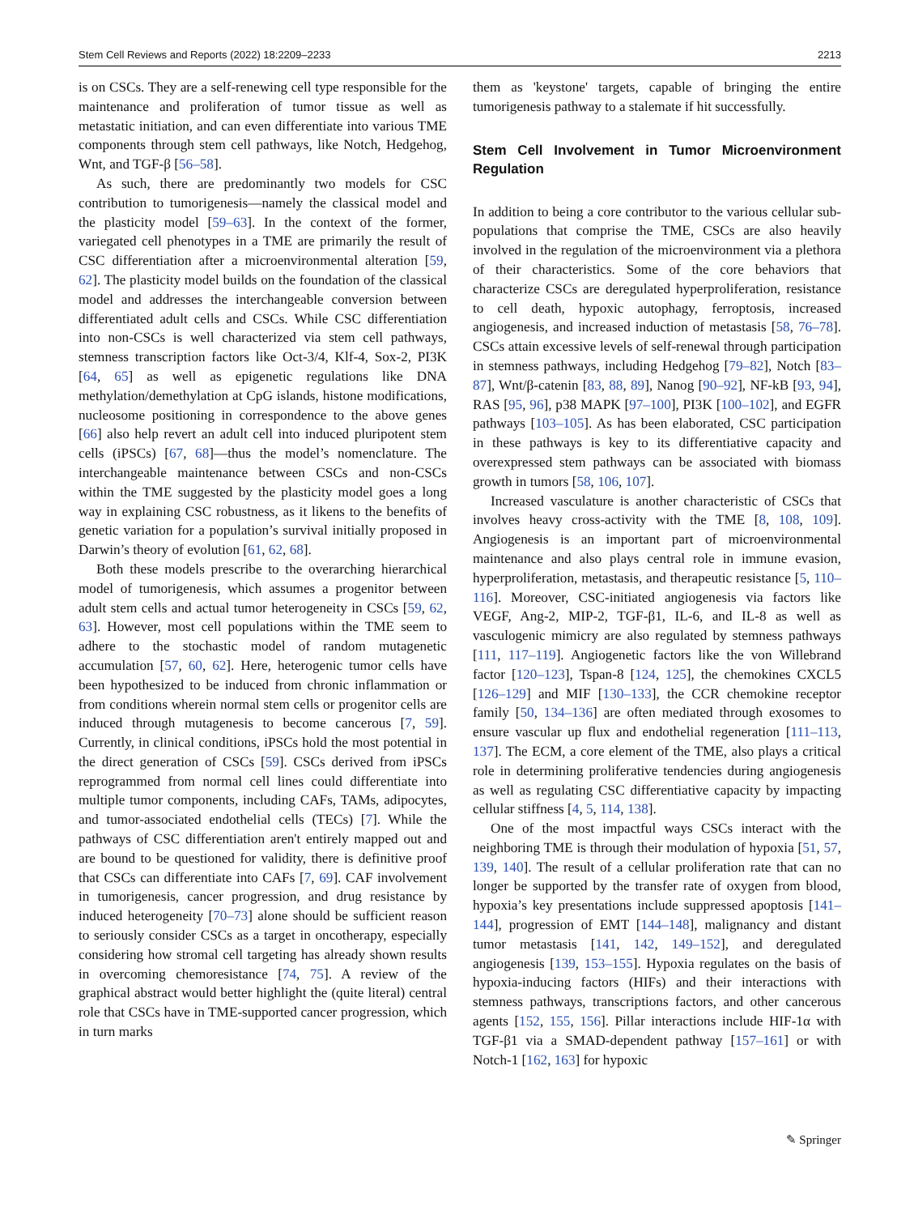Stem Cell Reviews and Reports (2022) 18:2209–2233 2213
is on CSCs. They are a self-renewing cell type responsible for the maintenance and proliferation of tumor tissue as well as metastatic initiation, and can even differentiate into various TME components through stem cell pathways, like Notch, Hedgehog, Wnt, and TGF-β [56–58].
As such, there are predominantly two models for CSC contribution to tumorigenesis—namely the classical model and the plasticity model [59–63]. In the context of the former, variegated cell phenotypes in a TME are primarily the result of CSC differentiation after a microenvironmental alteration [59, 62]. The plasticity model builds on the foundation of the classical model and addresses the interchangeable conversion between differentiated adult cells and CSCs. While CSC differentiation into non-CSCs is well characterized via stem cell pathways, stemness transcription factors like Oct-3/4, Klf-4, Sox-2, PI3K [64, 65] as well as epigenetic regulations like DNA methylation/demethylation at CpG islands, histone modifications, nucleosome positioning in correspondence to the above genes [66] also help revert an adult cell into induced pluripotent stem cells (iPSCs) [67, 68]—thus the model’s nomenclature. The interchangeable maintenance between CSCs and non-CSCs within the TME suggested by the plasticity model goes a long way in explaining CSC robustness, as it likens to the benefits of genetic variation for a population’s survival initially proposed in Darwin’s theory of evolution [61, 62, 68].
Both these models prescribe to the overarching hierarchical model of tumorigenesis, which assumes a progenitor between adult stem cells and actual tumor heterogeneity in CSCs [59, 62, 63]. However, most cell populations within the TME seem to adhere to the stochastic model of random mutagenetic accumulation [57, 60, 62]. Here, heterogenic tumor cells have been hypothesized to be induced from chronic inflammation or from conditions wherein normal stem cells or progenitor cells are induced through mutagenesis to become cancerous [7, 59]. Currently, in clinical conditions, iPSCs hold the most potential in the direct generation of CSCs [59]. CSCs derived from iPSCs reprogrammed from normal cell lines could differentiate into multiple tumor components, including CAFs, TAMs, adipocytes, and tumor-associated endothelial cells (TECs) [7]. While the pathways of CSC differentiation aren't entirely mapped out and are bound to be questioned for validity, there is definitive proof that CSCs can differentiate into CAFs [7, 69]. CAF involvement in tumorigenesis, cancer progression, and drug resistance by induced heterogeneity [70–73] alone should be sufficient reason to seriously consider CSCs as a target in oncotherapy, especially considering how stromal cell targeting has already shown results in overcoming chemoresistance [74, 75]. A review of the graphical abstract would better highlight the (quite literal) central role that CSCs have in TME-supported cancer progression, which in turn marks
them as 'keystone' targets, capable of bringing the entire tumorigenesis pathway to a stalemate if hit successfully.
Stem Cell Involvement in Tumor Microenvironment Regulation
In addition to being a core contributor to the various cellular sub-populations that comprise the TME, CSCs are also heavily involved in the regulation of the microenvironment via a plethora of their characteristics. Some of the core behaviors that characterize CSCs are deregulated hyperproliferation, resistance to cell death, hypoxic autophagy, ferroptosis, increased angiogenesis, and increased induction of metastasis [58, 76–78]. CSCs attain excessive levels of self-renewal through participation in stemness pathways, including Hedgehog [79–82], Notch [83–87], Wnt/β-catenin [83, 88, 89], Nanog [90–92], NF-kB [93, 94], RAS [95, 96], p38 MAPK [97–100], PI3K [100–102], and EGFR pathways [103–105]. As has been elaborated, CSC participation in these pathways is key to its differentiative capacity and overexpressed stem pathways can be associated with biomass growth in tumors [58, 106, 107].
Increased vasculature is another characteristic of CSCs that involves heavy cross-activity with the TME [8, 108, 109]. Angiogenesis is an important part of microenvironmental maintenance and also plays central role in immune evasion, hyperproliferation, metastasis, and therapeutic resistance [5, 110–116]. Moreover, CSC-initiated angiogenesis via factors like VEGF, Ang-2, MIP-2, TGF-β1, IL-6, and IL-8 as well as vasculogenic mimicry are also regulated by stemness pathways [111, 117–119]. Angiogenetic factors like the von Willebrand factor [120–123], Tspan-8 [124, 125], the chemokines CXCL5 [126–129] and MIF [130–133], the CCR chemokine receptor family [50, 134–136] are often mediated through exosomes to ensure vascular up flux and endothelial regeneration [111–113, 137]. The ECM, a core element of the TME, also plays a critical role in determining proliferative tendencies during angiogenesis as well as regulating CSC differentiative capacity by impacting cellular stiffness [4, 5, 114, 138].
One of the most impactful ways CSCs interact with the neighboring TME is through their modulation of hypoxia [51, 57, 139, 140]. The result of a cellular proliferation rate that can no longer be supported by the transfer rate of oxygen from blood, hypoxia’s key presentations include suppressed apoptosis [141–144], progression of EMT [144–148], malignancy and distant tumor metastasis [141, 142, 149–152], and deregulated angiogenesis [139, 153–155]. Hypoxia regulates on the basis of hypoxia-inducing factors (HIFs) and their interactions with stemness pathways, transcriptions factors, and other cancerous agents [152, 155, 156]. Pillar interactions include HIF-1α with TGF-β1 via a SMAD-dependent pathway [157–161] or with Notch-1 [162, 163] for hypoxic
✎ Springer